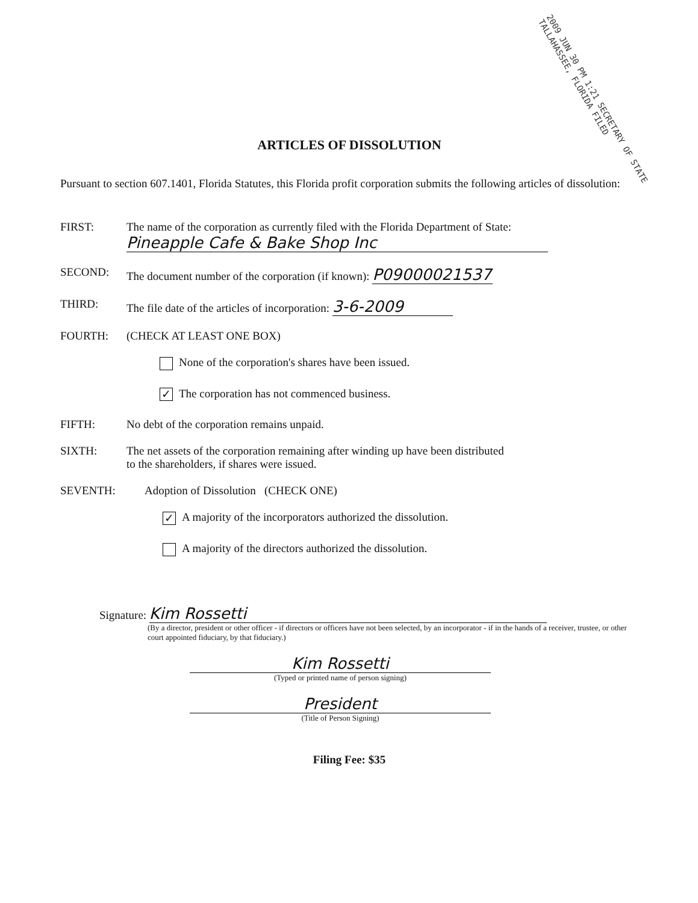2009 JUN 30 PM 1:21 SECRETARY OF STATE TALLAHASSEE, FLORIDA FILED
ARTICLES OF DISSOLUTION
Pursuant to section 607.1401, Florida Statutes, this Florida profit corporation submits the following articles of dissolution:
FIRST: The name of the corporation as currently filed with the Florida Department of State:
Pineapple Cafe & Bake Shop Inc
SECOND: The document number of the corporation (if known): P09000021537
THIRD: The file date of the articles of incorporation: 3-6-2009
FOURTH: (CHECK AT LEAST ONE BOX)
None of the corporation's shares have been issued.
✓ The corporation has not commenced business.
FIFTH: No debt of the corporation remains unpaid.
SIXTH: The net assets of the corporation remaining after winding up have been distributed
to the shareholders, if shares were issued.
SEVENTH: Adoption of Dissolution (CHECK ONE)
✓ A majority of the incorporators authorized the dissolution.
A majority of the directors authorized the dissolution.
Signature: Kim Rossetti
(By a director, president or other officer - if directors or officers have not been selected, by an incorporator - if in the hands of a receiver, trustee, or other court appointed fiduciary, by that fiduciary.)
Kim Rossetti
(Typed or printed name of person signing)
President
(Title of Person Signing)
Filing Fee: $35